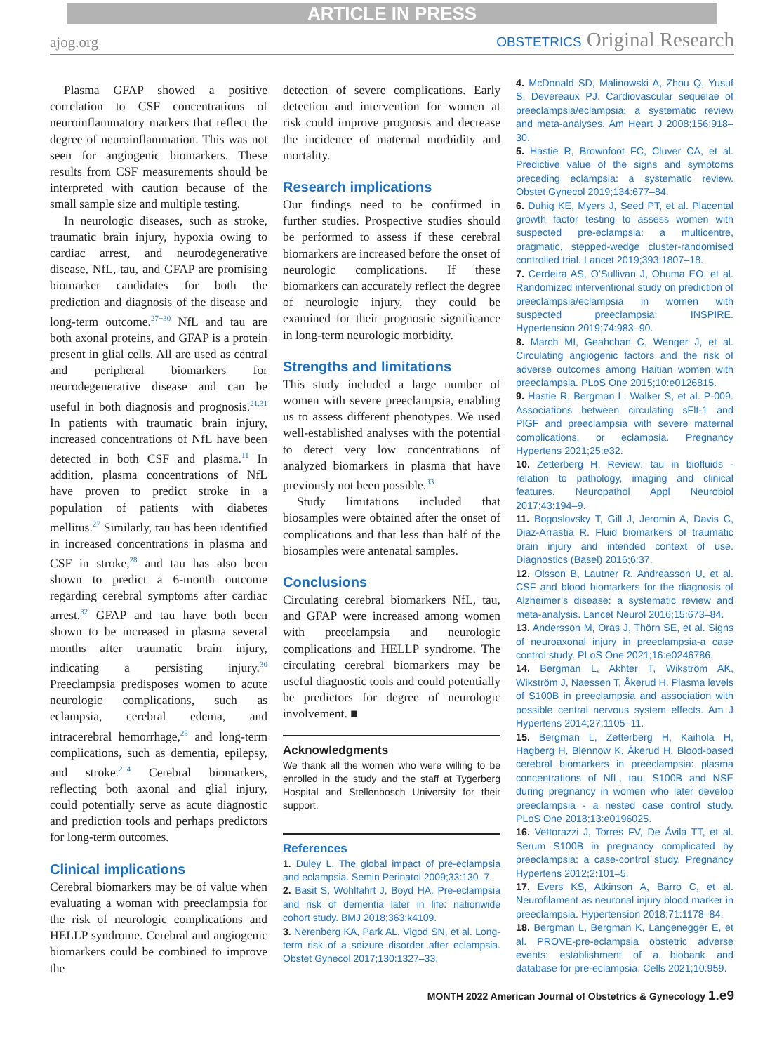ARTICLE IN PRESS
ajog.org
OBSTETRICS Original Research
Plasma GFAP showed a positive correlation to CSF concentrations of neuroinflammatory markers that reflect the degree of neuroinflammation. This was not seen for angiogenic biomarkers. These results from CSF measurements should be interpreted with caution because of the small sample size and multiple testing.
In neurologic diseases, such as stroke, traumatic brain injury, hypoxia owing to cardiac arrest, and neurodegenerative disease, NfL, tau, and GFAP are promising biomarker candidates for both the prediction and diagnosis of the disease and long-term outcome.<sup>27−30</sup> NfL and tau are both axonal proteins, and GFAP is a protein present in glial cells. All are used as central and peripheral biomarkers for neurodegenerative disease and can be useful in both diagnosis and prognosis.<sup>21,31</sup> In patients with traumatic brain injury, increased concentrations of NfL have been detected in both CSF and plasma.<sup>11</sup> In addition, plasma concentrations of NfL have proven to predict stroke in a population of patients with diabetes mellitus.<sup>27</sup> Similarly, tau has been identified in increased concentrations in plasma and CSF in stroke,<sup>28</sup> and tau has also been shown to predict a 6-month outcome regarding cerebral symptoms after cardiac arrest.<sup>32</sup> GFAP and tau have both been shown to be increased in plasma several months after traumatic brain injury, indicating a persisting injury.<sup>30</sup> Preeclampsia predisposes women to acute neurologic complications, such as eclampsia, cerebral edema, and intracerebral hemorrhage,<sup>25</sup> and long-term complications, such as dementia, epilepsy, and stroke.<sup>2−4</sup> Cerebral biomarkers, reflecting both axonal and glial injury, could potentially serve as acute diagnostic and prediction tools and perhaps predictors for long-term outcomes.
Clinical implications
Cerebral biomarkers may be of value when evaluating a woman with preeclampsia for the risk of neurologic complications and HELLP syndrome. Cerebral and angiogenic biomarkers could be combined to improve the
detection of severe complications. Early detection and intervention for women at risk could improve prognosis and decrease the incidence of maternal morbidity and mortality.
Research implications
Our findings need to be confirmed in further studies. Prospective studies should be performed to assess if these cerebral biomarkers are increased before the onset of neurologic complications. If these biomarkers can accurately reflect the degree of neurologic injury, they could be examined for their prognostic significance in long-term neurologic morbidity.
Strengths and limitations
This study included a large number of women with severe preeclampsia, enabling us to assess different phenotypes. We used well-established analyses with the potential to detect very low concentrations of analyzed biomarkers in plasma that have previously not been possible.<sup>33</sup>
Study limitations included that biosamples were obtained after the onset of complications and that less than half of the biosamples were antenatal samples.
Conclusions
Circulating cerebral biomarkers NfL, tau, and GFAP were increased among women with preeclampsia and neurologic complications and HELLP syndrome. The circulating cerebral biomarkers may be useful diagnostic tools and could potentially be predictors for degree of neurologic involvement. ■
Acknowledgments
We thank all the women who were willing to be enrolled in the study and the staff at Tygerberg Hospital and Stellenbosch University for their support.
References
1. Duley L. The global impact of pre-eclampsia and eclampsia. Semin Perinatol 2009;33:130–7.
2. Basit S, Wohlfahrt J, Boyd HA. Pre-eclampsia and risk of dementia later in life: nationwide cohort study. BMJ 2018;363:k4109.
3. Nerenberg KA, Park AL, Vigod SN, et al. Long-term risk of a seizure disorder after eclampsia. Obstet Gynecol 2017;130:1327–33.
4. McDonald SD, Malinowski A, Zhou Q, Yusuf S, Devereaux PJ. Cardiovascular sequelae of preeclampsia/eclampsia: a systematic review and meta-analyses. Am Heart J 2008;156:918–30.
5. Hastie R, Brownfoot FC, Cluver CA, et al. Predictive value of the signs and symptoms preceding eclampsia: a systematic review. Obstet Gynecol 2019;134:677–84.
6. Duhig KE, Myers J, Seed PT, et al. Placental growth factor testing to assess women with suspected pre-eclampsia: a multicentre, pragmatic, stepped-wedge cluster-randomised controlled trial. Lancet 2019;393:1807–18.
7. Cerdeira AS, O’Sullivan J, Ohuma EO, et al. Randomized interventional study on prediction of preeclampsia/eclampsia in women with suspected preeclampsia: INSPIRE. Hypertension 2019;74:983–90.
8. March MI, Geahchan C, Wenger J, et al. Circulating angiogenic factors and the risk of adverse outcomes among Haitian women with preeclampsia. PLoS One 2015;10:e0126815.
9. Hastie R, Bergman L, Walker S, et al. P-009. Associations between circulating sFlt-1 and PlGF and preeclampsia with severe maternal complications, or eclampsia. Pregnancy Hypertens 2021;25:e32.
10. Zetterberg H. Review: tau in biofluids - relation to pathology, imaging and clinical features. Neuropathol Appl Neurobiol 2017;43:194–9.
11. Bogoslovsky T, Gill J, Jeromin A, Davis C, Diaz-Arrastia R. Fluid biomarkers of traumatic brain injury and intended context of use. Diagnostics (Basel) 2016;6:37.
12. Olsson B, Lautner R, Andreasson U, et al. CSF and blood biomarkers for the diagnosis of Alzheimer’s disease: a systematic review and meta-analysis. Lancet Neurol 2016;15:673–84.
13. Andersson M, Oras J, Thörn SE, et al. Signs of neuroaxonal injury in preeclampsia-a case control study. PLoS One 2021;16:e0246786.
14. Bergman L, Akhter T, Wikström AK, Wikström J, Naessen T, Åkerud H. Plasma levels of S100B in preeclampsia and association with possible central nervous system effects. Am J Hypertens 2014;27:1105–11.
15. Bergman L, Zetterberg H, Kaihola H, Hagberg H, Blennow K, Åkerud H. Blood-based cerebral biomarkers in preeclampsia: plasma concentrations of NfL, tau, S100B and NSE during pregnancy in women who later develop preeclampsia - a nested case control study. PLoS One 2018;13:e0196025.
16. Vettorazzi J, Torres FV, De Ávila TT, et al. Serum S100B in pregnancy complicated by preeclampsia: a case-control study. Pregnancy Hypertens 2012;2:101–5.
17. Evers KS, Atkinson A, Barro C, et al. Neurofilament as neuronal injury blood marker in preeclampsia. Hypertension 2018;71:1178–84.
18. Bergman L, Bergman K, Langenegger E, et al. PROVE-pre-eclampsia obstetric adverse events: establishment of a biobank and database for pre-eclampsia. Cells 2021;10:959.
MONTH 2022 American Journal of Obstetrics & Gynecology 1.e9